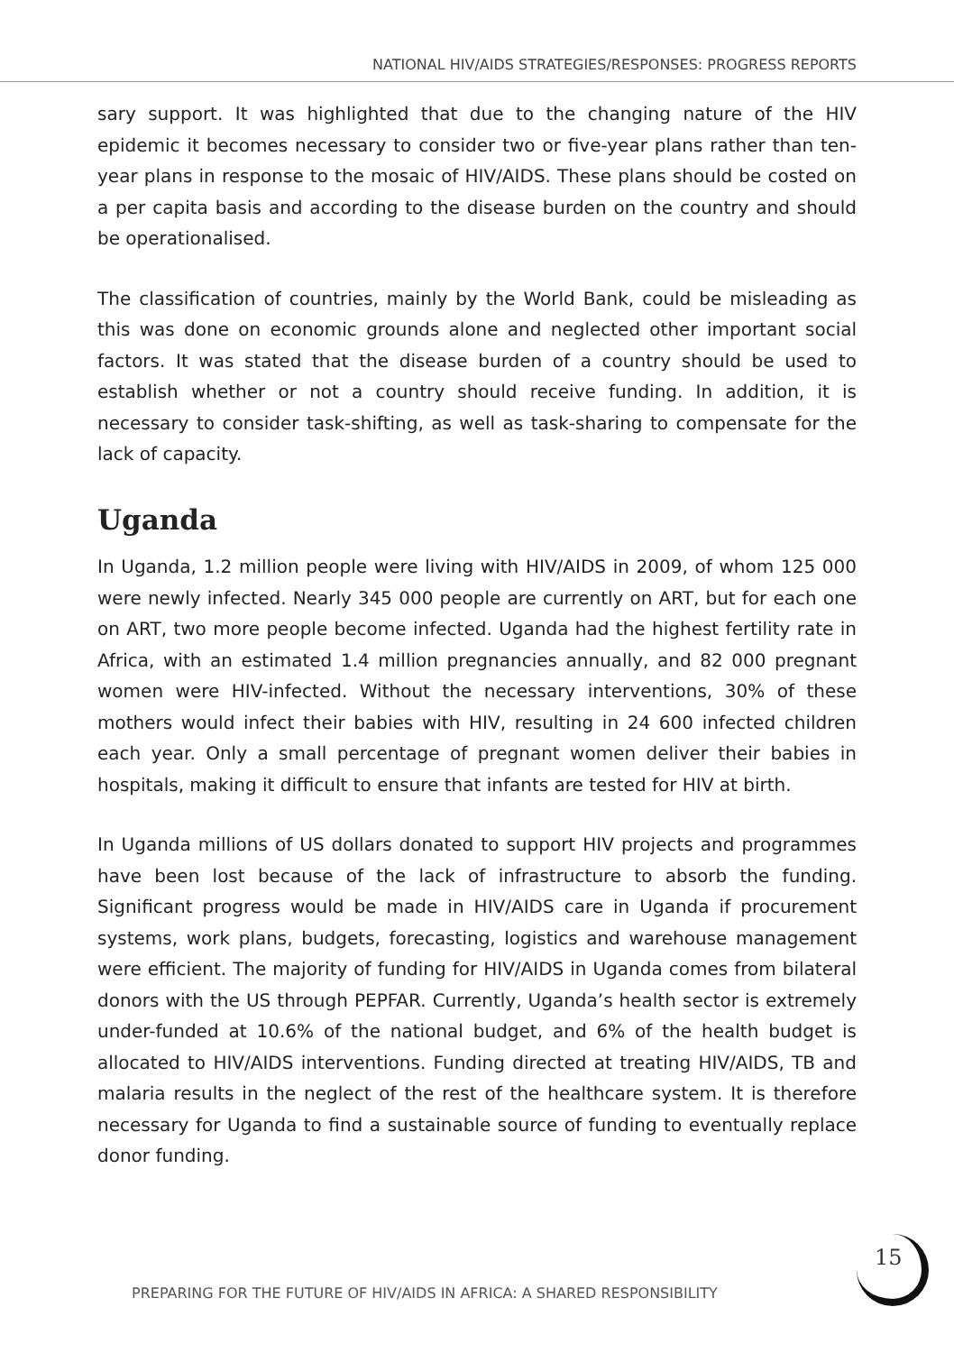NATIONAL HIV/AIDS STRATEGIES/RESPONSES: PROGRESS REPORTS
sary support. It was highlighted that due to the changing nature of the HIV epidemic it becomes necessary to consider two or five-year plans rather than ten-year plans in response to the mosaic of HIV/AIDS. These plans should be costed on a per capita basis and according to the disease burden on the country and should be operationalised.
The classification of countries, mainly by the World Bank, could be misleading as this was done on economic grounds alone and neglected other important social factors. It was stated that the disease burden of a country should be used to establish whether or not a country should receive funding. In addition, it is necessary to consider task-shifting, as well as task-sharing to compensate for the lack of capacity.
Uganda
In Uganda, 1.2 million people were living with HIV/AIDS in 2009, of whom 125 000 were newly infected. Nearly 345 000 people are currently on ART, but for each one on ART, two more people become infected. Uganda had the highest fertility rate in Africa, with an estimated 1.4 million pregnancies annually, and 82 000 pregnant women were HIV-infected. Without the necessary interventions, 30% of these mothers would infect their babies with HIV, resulting in 24 600 infected children each year. Only a small percentage of pregnant women deliver their babies in hospitals, making it difficult to ensure that infants are tested for HIV at birth.
In Uganda millions of US dollars donated to support HIV projects and programmes have been lost because of the lack of infrastructure to absorb the funding. Significant progress would be made in HIV/AIDS care in Uganda if procurement systems, work plans, budgets, forecasting, logistics and warehouse management were efficient. The majority of funding for HIV/AIDS in Uganda comes from bilateral donors with the US through PEPFAR. Currently, Uganda’s health sector is extremely under-funded at 10.6% of the national budget, and 6% of the health budget is allocated to HIV/AIDS interventions. Funding directed at treating HIV/AIDS, TB and malaria results in the neglect of the rest of the healthcare system. It is therefore necessary for Uganda to find a sustainable source of funding to eventually replace donor funding.
15
PREPARING FOR THE FUTURE OF HIV/AIDS IN AFRICA: A SHARED RESPONSIBILITY